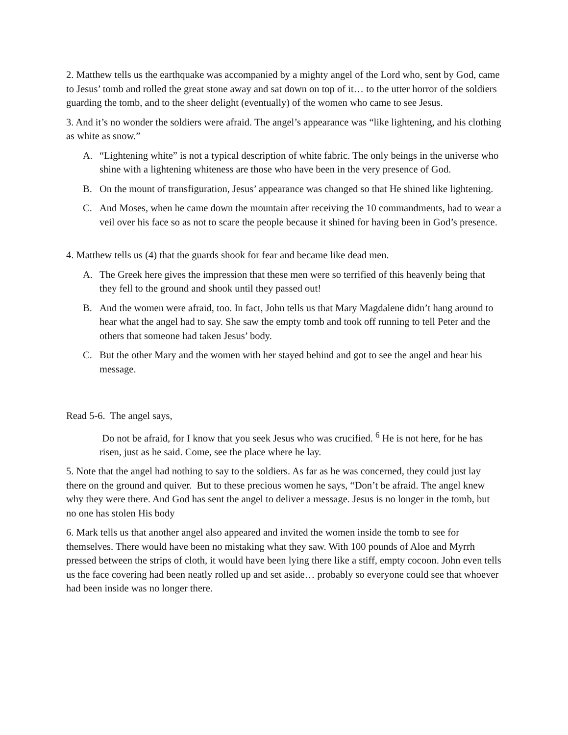2. Matthew tells us the earthquake was accompanied by a mighty angel of the Lord who, sent by God, came to Jesus’ tomb and rolled the great stone away and sat down on top of it… to the utter horror of the soldiers guarding the tomb, and to the sheer delight (eventually) of the women who came to see Jesus.
3. And it’s no wonder the soldiers were afraid. The angel’s appearance was “like lightening, and his clothing as white as snow.”
A. “Lightening white” is not a typical description of white fabric. The only beings in the universe who shine with a lightening whiteness are those who have been in the very presence of God.
B. On the mount of transfiguration, Jesus’ appearance was changed so that He shined like lightening.
C. And Moses, when he came down the mountain after receiving the 10 commandments, had to wear a veil over his face so as not to scare the people because it shined for having been in God’s presence.
4. Matthew tells us (4) that the guards shook for fear and became like dead men.
A. The Greek here gives the impression that these men were so terrified of this heavenly being that they fell to the ground and shook until they passed out!
B. And the women were afraid, too. In fact, John tells us that Mary Magdalene didn’t hang around to hear what the angel had to say. She saw the empty tomb and took off running to tell Peter and the others that someone had taken Jesus’ body.
C. But the other Mary and the women with her stayed behind and got to see the angel and hear his message.
Read 5-6. The angel says,
Do not be afraid, for I know that you seek Jesus who was crucified. <sup>6</sup> He is not here, for he has risen, just as he said. Come, see the place where he lay.
5. Note that the angel had nothing to say to the soldiers. As far as he was concerned, they could just lay there on the ground and quiver. But to these precious women he says, “Don’t be afraid. The angel knew why they were there. And God has sent the angel to deliver a message. Jesus is no longer in the tomb, but no one has stolen His body
6. Mark tells us that another angel also appeared and invited the women inside the tomb to see for themselves. There would have been no mistaking what they saw. With 100 pounds of Aloe and Myrrh pressed between the strips of cloth, it would have been lying there like a stiff, empty cocoon. John even tells us the face covering had been neatly rolled up and set aside… probably so everyone could see that whoever had been inside was no longer there.